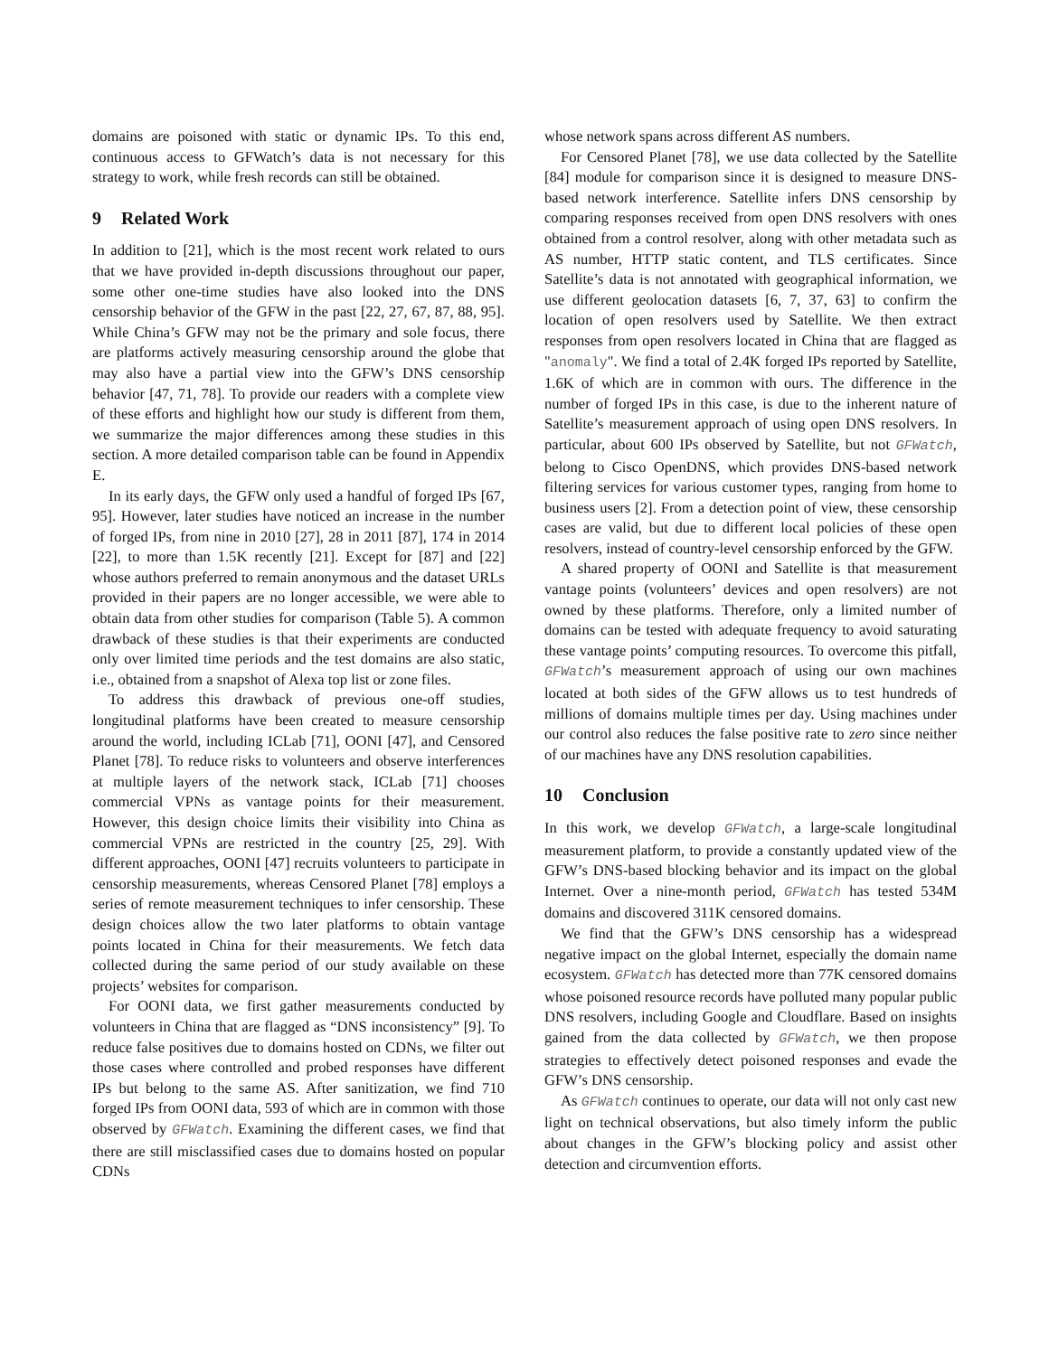domains are poisoned with static or dynamic IPs. To this end, continuous access to GFWatch’s data is not necessary for this strategy to work, while fresh records can still be obtained.
9 Related Work
In addition to [21], which is the most recent work related to ours that we have provided in-depth discussions throughout our paper, some other one-time studies have also looked into the DNS censorship behavior of the GFW in the past [22, 27, 67, 87, 88, 95]. While China’s GFW may not be the primary and sole focus, there are platforms actively measuring censorship around the globe that may also have a partial view into the GFW’s DNS censorship behavior [47, 71, 78]. To provide our readers with a complete view of these efforts and highlight how our study is different from them, we summarize the major differences among these studies in this section. A more detailed comparison table can be found in Appendix E.
In its early days, the GFW only used a handful of forged IPs [67, 95]. However, later studies have noticed an increase in the number of forged IPs, from nine in 2010 [27], 28 in 2011 [87], 174 in 2014 [22], to more than 1.5K recently [21]. Except for [87] and [22] whose authors preferred to remain anonymous and the dataset URLs provided in their papers are no longer accessible, we were able to obtain data from other studies for comparison (Table 5). A common drawback of these studies is that their experiments are conducted only over limited time periods and the test domains are also static, i.e., obtained from a snapshot of Alexa top list or zone files.
To address this drawback of previous one-off studies, longitudinal platforms have been created to measure censorship around the world, including ICLab [71], OONI [47], and Censored Planet [78]. To reduce risks to volunteers and observe interferences at multiple layers of the network stack, ICLab [71] chooses commercial VPNs as vantage points for their measurement. However, this design choice limits their visibility into China as commercial VPNs are restricted in the country [25, 29]. With different approaches, OONI [47] recruits volunteers to participate in censorship measurements, whereas Censored Planet [78] employs a series of remote measurement techniques to infer censorship. These design choices allow the two later platforms to obtain vantage points located in China for their measurements. We fetch data collected during the same period of our study available on these projects’ websites for comparison.
For OONI data, we first gather measurements conducted by volunteers in China that are flagged as “DNS inconsistency” [9]. To reduce false positives due to domains hosted on CDNs, we filter out those cases where controlled and probed responses have different IPs but belong to the same AS. After sanitization, we find 710 forged IPs from OONI data, 593 of which are in common with those observed by GFWatch. Examining the different cases, we find that there are still misclassified cases due to domains hosted on popular CDNs
whose network spans across different AS numbers.
For Censored Planet [78], we use data collected by the Satellite [84] module for comparison since it is designed to measure DNS-based network interference. Satellite infers DNS censorship by comparing responses received from open DNS resolvers with ones obtained from a control resolver, along with other metadata such as AS number, HTTP static content, and TLS certificates. Since Satellite’s data is not annotated with geographical information, we use different geolocation datasets [6, 7, 37, 63] to confirm the location of open resolvers used by Satellite. We then extract responses from open resolvers located in China that are flagged as "anomaly". We find a total of 2.4K forged IPs reported by Satellite, 1.6K of which are in common with ours. The difference in the number of forged IPs in this case, is due to the inherent nature of Satellite’s measurement approach of using open DNS resolvers. In particular, about 600 IPs observed by Satellite, but not GFWatch, belong to Cisco OpenDNS, which provides DNS-based network filtering services for various customer types, ranging from home to business users [2]. From a detection point of view, these censorship cases are valid, but due to different local policies of these open resolvers, instead of country-level censorship enforced by the GFW.
A shared property of OONI and Satellite is that measurement vantage points (volunteers’ devices and open resolvers) are not owned by these platforms. Therefore, only a limited number of domains can be tested with adequate frequency to avoid saturating these vantage points’ computing resources. To overcome this pitfall, GFWatch’s measurement approach of using our own machines located at both sides of the GFW allows us to test hundreds of millions of domains multiple times per day. Using machines under our control also reduces the false positive rate to zero since neither of our machines have any DNS resolution capabilities.
10 Conclusion
In this work, we develop GFWatch, a large-scale longitudinal measurement platform, to provide a constantly updated view of the GFW’s DNS-based blocking behavior and its impact on the global Internet. Over a nine-month period, GFWatch has tested 534M domains and discovered 311K censored domains.
We find that the GFW’s DNS censorship has a widespread negative impact on the global Internet, especially the domain name ecosystem. GFWatch has detected more than 77K censored domains whose poisoned resource records have polluted many popular public DNS resolvers, including Google and Cloudflare. Based on insights gained from the data collected by GFWatch, we then propose strategies to effectively detect poisoned responses and evade the GFW’s DNS censorship.
As GFWatch continues to operate, our data will not only cast new light on technical observations, but also timely inform the public about changes in the GFW’s blocking policy and assist other detection and circumvention efforts.